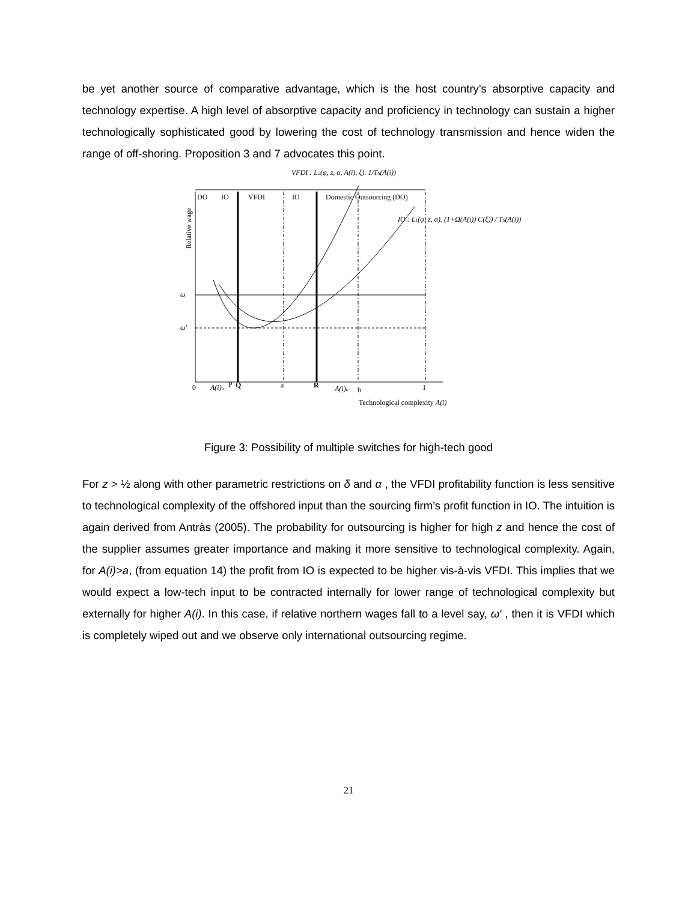be yet another source of comparative advantage, which is the host country’s absorptive capacity and technology expertise. A high level of absorptive capacity and proficiency in technology can sustain a higher technologically sophisticated good by lowering the cost of technology transmission and hence widen the range of off-shoring. Proposition 3 and 7 advocates this point.
VFDI : L2(φ, z, α, A(i), ξ). 1/TS(A(i))
DO
IO
VFDI
IO
Domestic Outsourcing (DO)
IO : L1(φ, z, α). (1+Ω(A(i)) C(ξ)) / TS(A(i))
Relative wage
ω
ω'
0
A(i)o
P
Q
a
R
A(i)o
b
1
Technological complexity A(i)
Figure 3: Possibility of multiple switches for high-tech good
For z > ½ along with other parametric restrictions on δ and α , the VFDI profitability function is less sensitive to technological complexity of the offshored input than the sourcing firm’s profit function in IO. The intuition is again derived from Antràs (2005). The probability for outsourcing is higher for high z and hence the cost of the supplier assumes greater importance and making it more sensitive to technological complexity. Again, for A(i)>a, (from equation 14) the profit from IO is expected to be higher vis-à-vis VFDI. This implies that we would expect a low-tech input to be contracted internally for lower range of technological complexity but externally for higher A(i). In this case, if relative northern wages fall to a level say, ω′ , then it is VFDI which is completely wiped out and we observe only international outsourcing regime.
21